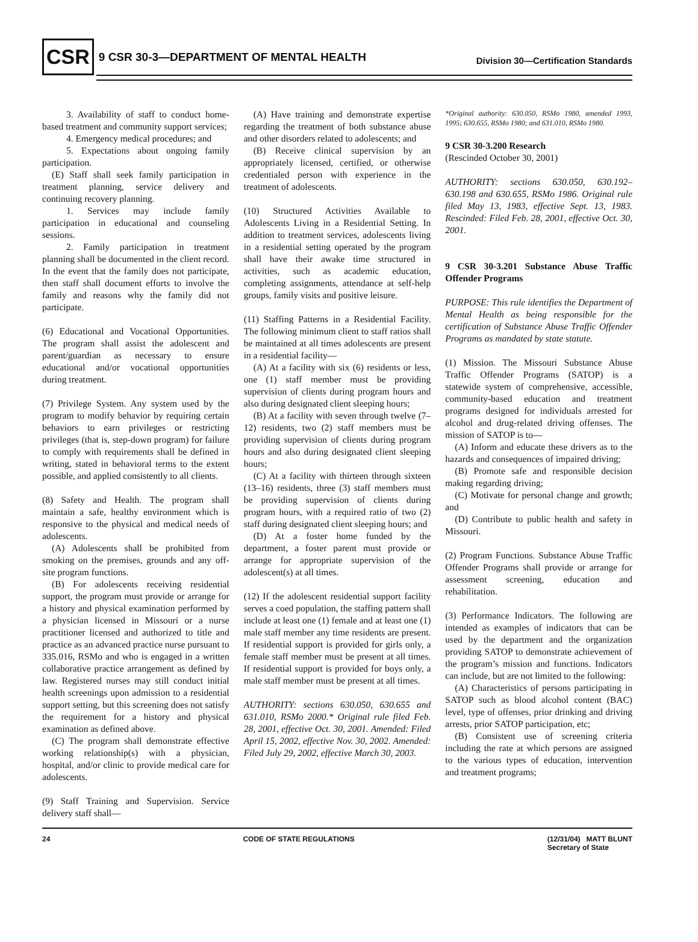CSR 9 CSR 30-3—DEPARTMENT OF MENTAL HEALTH
Division 30—Certification Standards
3. Availability of staff to conduct home-based treatment and community support services;
4. Emergency medical procedures; and
5. Expectations about ongoing family participation.
(E) Staff shall seek family participation in treatment planning, service delivery and continuing recovery planning.
1. Services may include family participation in educational and counseling sessions.
2. Family participation in treatment planning shall be documented in the client record. In the event that the family does not participate, then staff shall document efforts to involve the family and reasons why the family did not participate.
(6) Educational and Vocational Opportunities. The program shall assist the adolescent and parent/guardian as necessary to ensure educational and/or vocational opportunities during treatment.
(7) Privilege System. Any system used by the program to modify behavior by requiring certain behaviors to earn privileges or restricting privileges (that is, step-down program) for failure to comply with requirements shall be defined in writing, stated in behavioral terms to the extent possible, and applied consistently to all clients.
(8) Safety and Health. The program shall maintain a safe, healthy environment which is responsive to the physical and medical needs of adolescents.
(A) Adolescents shall be prohibited from smoking on the premises, grounds and any off-site program functions.
(B) For adolescents receiving residential support, the program must provide or arrange for a history and physical examination performed by a physician licensed in Missouri or a nurse practitioner licensed and authorized to title and practice as an advanced practice nurse pursuant to 335.016, RSMo and who is engaged in a written collaborative practice arrangement as defined by law. Registered nurses may still conduct initial health screenings upon admission to a residential support setting, but this screening does not satisfy the requirement for a history and physical examination as defined above.
(C) The program shall demonstrate effective working relationship(s) with a physician, hospital, and/or clinic to provide medical care for adolescents.
(9) Staff Training and Supervision. Service delivery staff shall—
(A) Have training and demonstrate expertise regarding the treatment of both substance abuse and other disorders related to adolescents; and
(B) Receive clinical supervision by an appropriately licensed, certified, or otherwise credentialed person with experience in the treatment of adolescents.
(10) Structured Activities Available to Adolescents Living in a Residential Setting. In addition to treatment services, adolescents living in a residential setting operated by the program shall have their awake time structured in activities, such as academic education, completing assignments, attendance at self-help groups, family visits and positive leisure.
(11) Staffing Patterns in a Residential Facility. The following minimum client to staff ratios shall be maintained at all times adolescents are present in a residential facility—
(A) At a facility with six (6) residents or less, one (1) staff member must be providing supervision of clients during program hours and also during designated client sleeping hours;
(B) At a facility with seven through twelve (7–12) residents, two (2) staff members must be providing supervision of clients during program hours and also during designated client sleeping hours;
(C) At a facility with thirteen through sixteen (13–16) residents, three (3) staff members must be providing supervision of clients during program hours, with a required ratio of two (2) staff during designated client sleeping hours; and
(D) At a foster home funded by the department, a foster parent must provide or arrange for appropriate supervision of the adolescent(s) at all times.
(12) If the adolescent residential support facility serves a coed population, the staffing pattern shall include at least one (1) female and at least one (1) male staff member any time residents are present. If residential support is provided for girls only, a female staff member must be present at all times. If residential support is provided for boys only, a male staff member must be present at all times.
AUTHORITY: sections 630.050, 630.655 and 631.010, RSMo 2000.* Original rule filed Feb. 28, 2001, effective Oct. 30, 2001. Amended: Filed April 15, 2002, effective Nov. 30, 2002. Amended: Filed July 29, 2002, effective March 30, 2003.
*Original authority: 630.050, RSMo 1980, amended 1993, 1995; 630.655, RSMo 1980; and 631.010, RSMo 1980.
9 CSR 30-3.200 Research
(Rescinded October 30, 2001)
AUTHORITY: sections 630.050, 630.192–630.198 and 630.655, RSMo 1986. Original rule filed May 13, 1983, effective Sept. 13, 1983. Rescinded: Filed Feb. 28, 2001, effective Oct. 30, 2001.
9 CSR 30-3.201 Substance Abuse Traffic Offender Programs
PURPOSE: This rule identifies the Department of Mental Health as being responsible for the certification of Substance Abuse Traffic Offender Programs as mandated by state statute.
(1) Mission. The Missouri Substance Abuse Traffic Offender Programs (SATOP) is a statewide system of comprehensive, accessible, community-based education and treatment programs designed for individuals arrested for alcohol and drug-related driving offenses. The mission of SATOP is to—
(A) Inform and educate these drivers as to the hazards and consequences of impaired driving;
(B) Promote safe and responsible decision making regarding driving;
(C) Motivate for personal change and growth; and
(D) Contribute to public health and safety in Missouri.
(2) Program Functions. Substance Abuse Traffic Offender Programs shall provide or arrange for assessment screening, education and rehabilitation.
(3) Performance Indicators. The following are intended as examples of indicators that can be used by the department and the organization providing SATOP to demonstrate achievement of the program’s mission and functions. Indicators can include, but are not limited to the following:
(A) Characteristics of persons participating in SATOP such as blood alcohol content (BAC) level, type of offenses, prior drinking and driving arrests, prior SATOP participation, etc;
(B) Consistent use of screening criteria including the rate at which persons are assigned to the various types of education, intervention and treatment programs;
24 CODE OF STATE REGULATIONS (12/31/04) MATT BLUNT
Secretary of State